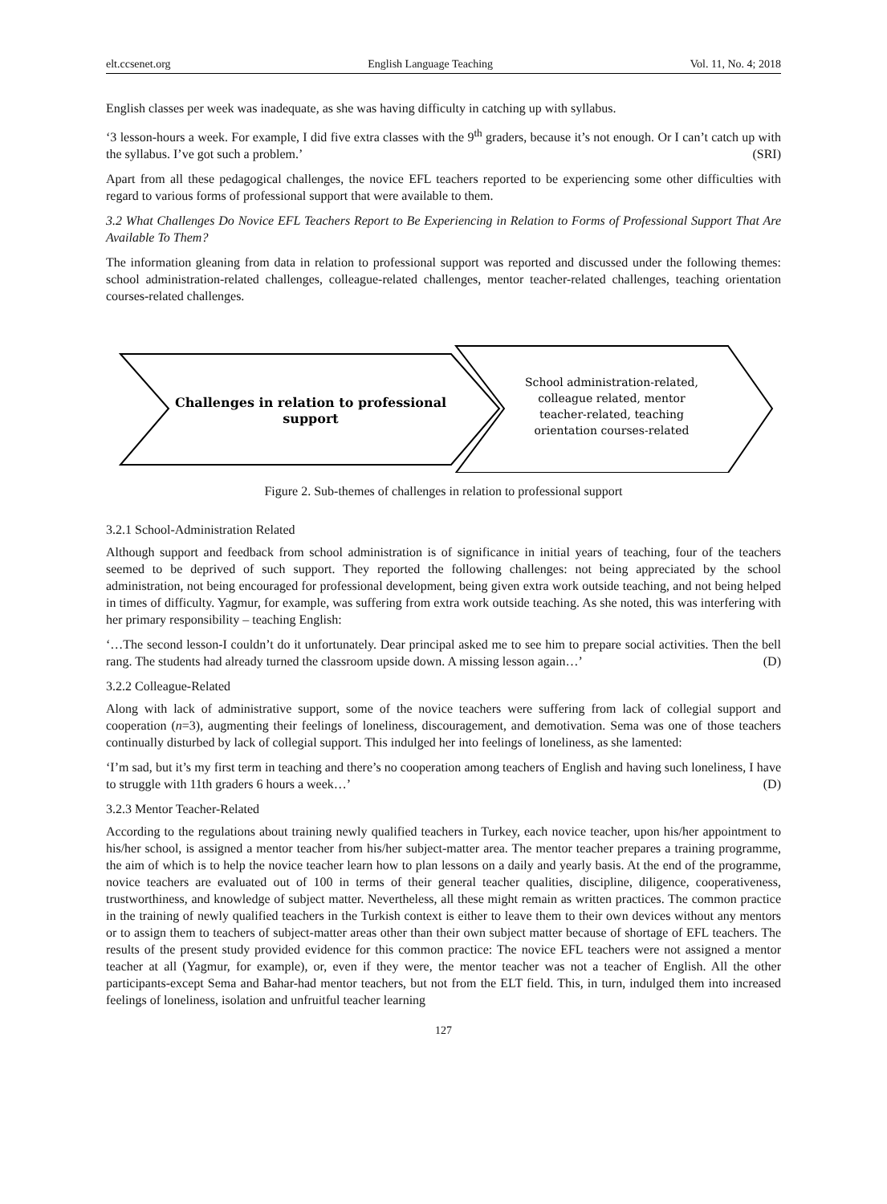elt.ccsenet.org English Language Teaching Vol. 11, No. 4; 2018
English classes per week was inadequate, as she was having difficulty in catching up with syllabus.
‘3 lesson-hours a week. For example, I did five extra classes with the 9<sup>th</sup> graders, because it’s not enough. Or I can’t catch up with the syllabus. I’ve got such a problem.’ (SRI)
Apart from all these pedagogical challenges, the novice EFL teachers reported to be experiencing some other difficulties with regard to various forms of professional support that were available to them.
3.2 What Challenges Do Novice EFL Teachers Report to Be Experiencing in Relation to Forms of Professional Support That Are Available To Them?
The information gleaning from data in relation to professional support was reported and discussed under the following themes: school administration-related challenges, colleague-related challenges, mentor teacher-related challenges, teaching orientation courses-related challenges.
Challenges in relation to professional
support
School administration-related,
colleague related, mentor
teacher-related, teaching
orientation courses-related
Figure 2. Sub-themes of challenges in relation to professional support
3.2.1 School-Administration Related
Although support and feedback from school administration is of significance in initial years of teaching, four of the teachers seemed to be deprived of such support. They reported the following challenges: not being appreciated by the school administration, not being encouraged for professional development, being given extra work outside teaching, and not being helped in times of difficulty. Yagmur, for example, was suffering from extra work outside teaching. As she noted, this was interfering with her primary responsibility – teaching English:
‘…The second lesson-I couldn’t do it unfortunately. Dear principal asked me to see him to prepare social activities. Then the bell rang. The students had already turned the classroom upside down. A missing lesson again…’ (D)
3.2.2 Colleague-Related
Along with lack of administrative support, some of the novice teachers were suffering from lack of collegial support and cooperation (n=3), augmenting their feelings of loneliness, discouragement, and demotivation. Sema was one of those teachers continually disturbed by lack of collegial support. This indulged her into feelings of loneliness, as she lamented:
‘I’m sad, but it’s my first term in teaching and there’s no cooperation among teachers of English and having such loneliness, I have to struggle with 11th graders 6 hours a week…’ (D)
3.2.3 Mentor Teacher-Related
According to the regulations about training newly qualified teachers in Turkey, each novice teacher, upon his/her appointment to his/her school, is assigned a mentor teacher from his/her subject-matter area. The mentor teacher prepares a training programme, the aim of which is to help the novice teacher learn how to plan lessons on a daily and yearly basis. At the end of the programme, novice teachers are evaluated out of 100 in terms of their general teacher qualities, discipline, diligence, cooperativeness, trustworthiness, and knowledge of subject matter. Nevertheless, all these might remain as written practices. The common practice in the training of newly qualified teachers in the Turkish context is either to leave them to their own devices without any mentors or to assign them to teachers of subject-matter areas other than their own subject matter because of shortage of EFL teachers. The results of the present study provided evidence for this common practice: The novice EFL teachers were not assigned a mentor teacher at all (Yagmur, for example), or, even if they were, the mentor teacher was not a teacher of English. All the other participants-except Sema and Bahar-had mentor teachers, but not from the ELT field. This, in turn, indulged them into increased feelings of loneliness, isolation and unfruitful teacher learning
127